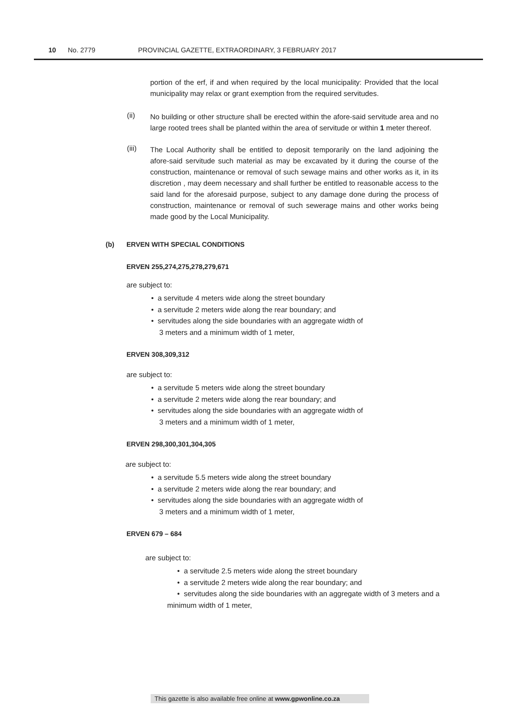10 No. 2779 PROVINCIAL GAZETTE, EXTRAORDINARY, 3 FEBRUARY 2017
portion of the erf, if and when required by the local municipality: Provided that the local municipality may relax or grant exemption from the required servitudes.
(ii)
No building or other structure shall be erected within the afore-said servitude area and no large rooted trees shall be planted within the area of servitude or within 1 meter thereof.
(iii)
The Local Authority shall be entitled to deposit temporarily on the land adjoining the afore-said servitude such material as may be excavated by it during the course of the construction, maintenance or removal of such sewage mains and other works as it, in its discretion , may deem necessary and shall further be entitled to reasonable access to the said land for the aforesaid purpose, subject to any damage done during the process of construction, maintenance or removal of such sewerage mains and other works being made good by the Local Municipality.
(b) ERVEN WITH SPECIAL CONDITIONS
ERVEN 255,274,275,278,279,671
are subject to:
• a servitude 4 meters wide along the street boundary
• a servitude 2 meters wide along the rear boundary; and
• servitudes along the side boundaries with an aggregate width of
3 meters and a minimum width of 1 meter,
ERVEN 308,309,312
are subject to:
• a servitude 5 meters wide along the street boundary
• a servitude 2 meters wide along the rear boundary; and
• servitudes along the side boundaries with an aggregate width of
3 meters and a minimum width of 1 meter,
ERVEN 298,300,301,304,305
are subject to:
• a servitude 5.5 meters wide along the street boundary
• a servitude 2 meters wide along the rear boundary; and
• servitudes along the side boundaries with an aggregate width of
3 meters and a minimum width of 1 meter,
ERVEN 679 – 684
are subject to:
• a servitude 2.5 meters wide along the street boundary
• a servitude 2 meters wide along the rear boundary; and
• servitudes along the side boundaries with an aggregate width of 3 meters and a minimum width of 1 meter,
This gazette is also available free online at www.gpwonline.co.za